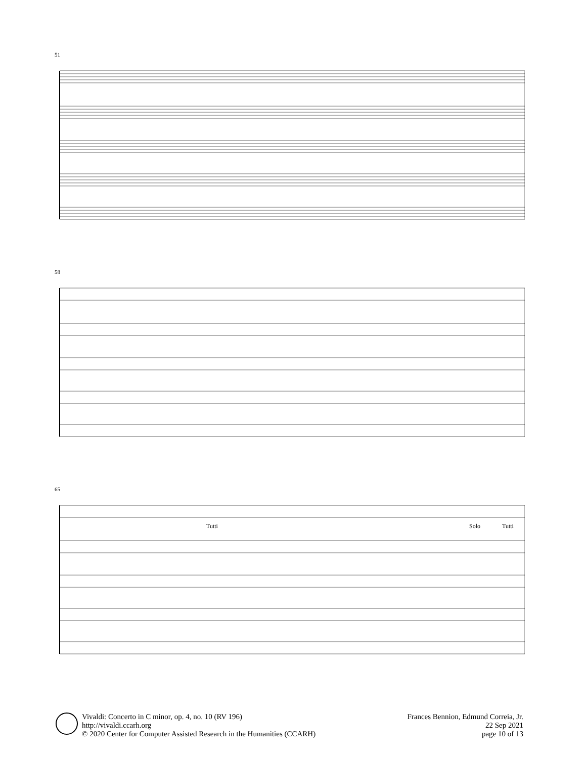51
58
65
Tutti
Solo
Tutti
Vivaldi: Concerto in C minor, op. 4, no. 10 (RV 196)
http://vivaldi.ccarh.org
© 2020 Center for Computer Assisted Research in the Humanities (CCARH)
Frances Bennion, Edmund Correia, Jr.
22 Sep 2021
page 10 of 13